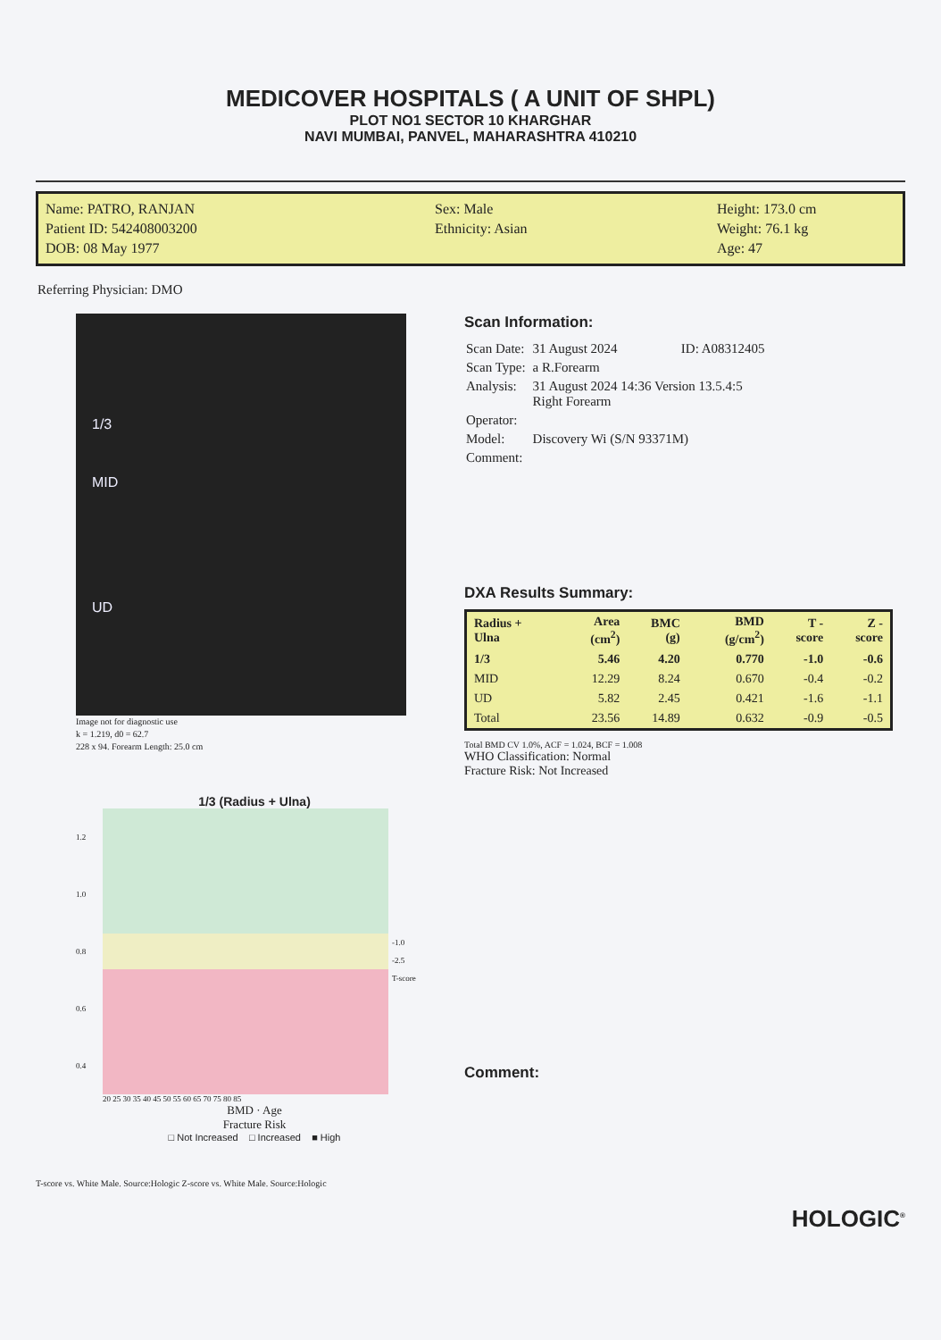MEDICOVER HOSPITALS ( A UNIT OF SHPL)
PLOT NO1 SECTOR 10 KHARGHAR
NAVI MUMBAI, PANVEL, MAHARASHTRA 410210
Name: PATRO, RANJAN
Patient ID: 542408003200
DOB: 08 May 1977
Sex: Male
Ethnicity: Asian
Height: 173.0 cm
Weight: 76.1 kg
Age: 47
Referring Physician: DMO
1/3
MID
UD
Image not for diagnostic use
k = 1.219, d0 = 62.7
228 x 94. Forearm Length: 25.0 cm
Scan Information:
| Scan Date: | 31 August 2024 ID: A08312405 |
| Scan Type: | a R.Forearm |
| Analysis: | 31 August 2024 14:36 Version 13.5.4:5 Right Forearm |
| Operator: | |
| Model: | Discovery Wi (S/N 93371M) |
| Comment: | |
DXA Results Summary:
| Radius + Ulna | Area (cm<sup>2</sup>) | BMC (g) | BMD (g/cm<sup>2</sup>) | T - score | Z - score |
| --- | --- | --- | --- | --- | --- |
| 1/3 | 5.46 | 4.20 | 0.770 | -1.0 | -0.6 |
| MID | 12.29 | 8.24 | 0.670 | -0.4 | -0.2 |
| UD | 5.82 | 2.45 | 0.421 | -1.6 | -1.1 |
| Total | 23.56 | 14.89 | 0.632 | -0.9 | -0.5 |
Total BMD CV 1.0%, ACF = 1.024, BCF = 1.008
WHO Classification: Normal
Fracture Risk: Not Increased
Comment:
1/3 (Radius + Ulna)
1.2
1.0
0.8
0.6
0.4
-1.0
-2.5
T-score
20 25 30 35 40 45 50 55 60 65 70 75 80 85
BMD · Age
Fracture Risk
□ Not Increased □ Increased ■ High
T-score vs. White Male. Source:Hologic Z-score vs. White Male. Source:Hologic
HOLOGIC<sup>®</sup>